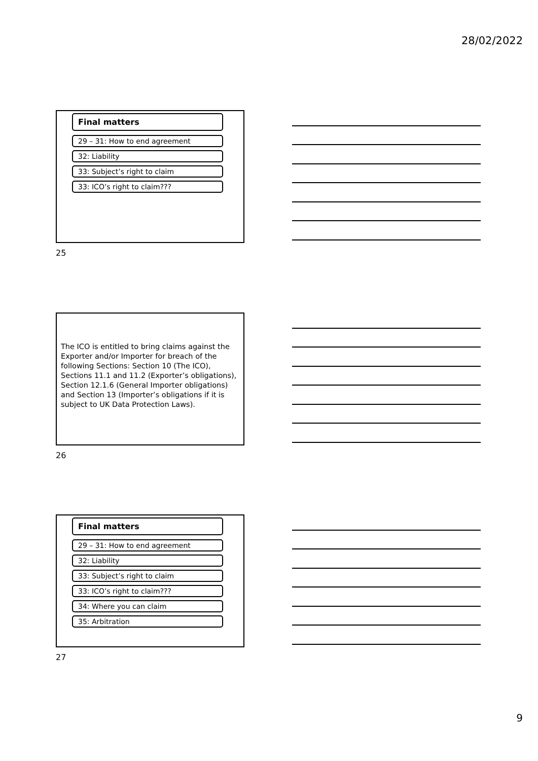28/02/2022
Final matters
29 – 31: How to end agreement
32: Liability
33: Subject’s right to claim
33: ICO’s right to claim???
25
The ICO is entitled to bring claims against the Exporter and/or Importer for breach of the following Sections: Section 10 (The ICO), Sections 11.1 and 11.2 (Exporter’s obligations), Section 12.1.6 (General Importer obligations) and Section 13 (Importer’s obligations if it is subject to UK Data Protection Laws).
26
Final matters
29 – 31: How to end agreement
32: Liability
33: Subject’s right to claim
33: ICO’s right to claim???
34: Where you can claim
35: Arbitration
27
9